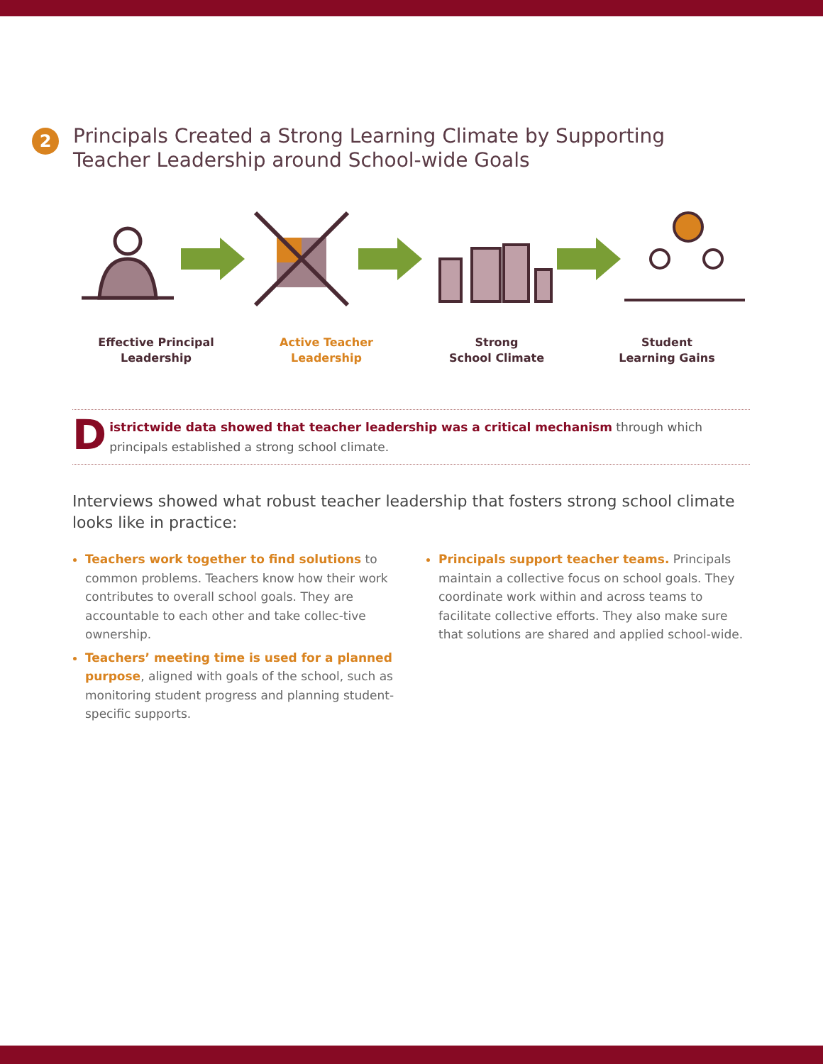2
Principals Created a Strong Learning Climate by Supporting
Teacher Leadership around School-wide Goals
Effective Principal
Leadership
Active Teacher
Leadership
Strong
School Climate
Student
Learning Gains
Districtwide data showed that teacher leadership was a critical mechanism through which principals established a strong school climate.
Interviews showed what robust teacher leadership that fosters strong school climate looks like in practice:
Teachers work together to find solutions to common problems. Teachers know how their work contributes to overall school goals. They are accountable to each other and take collec-tive ownership.
Teachers’ meeting time is used for a planned purpose, aligned with goals of the school, such as monitoring student progress and planning student-specific supports.
Principals support teacher teams. Principals maintain a collective focus on school goals. They coordinate work within and across teams to facilitate collective efforts. They also make sure that solutions are shared and applied school-wide.